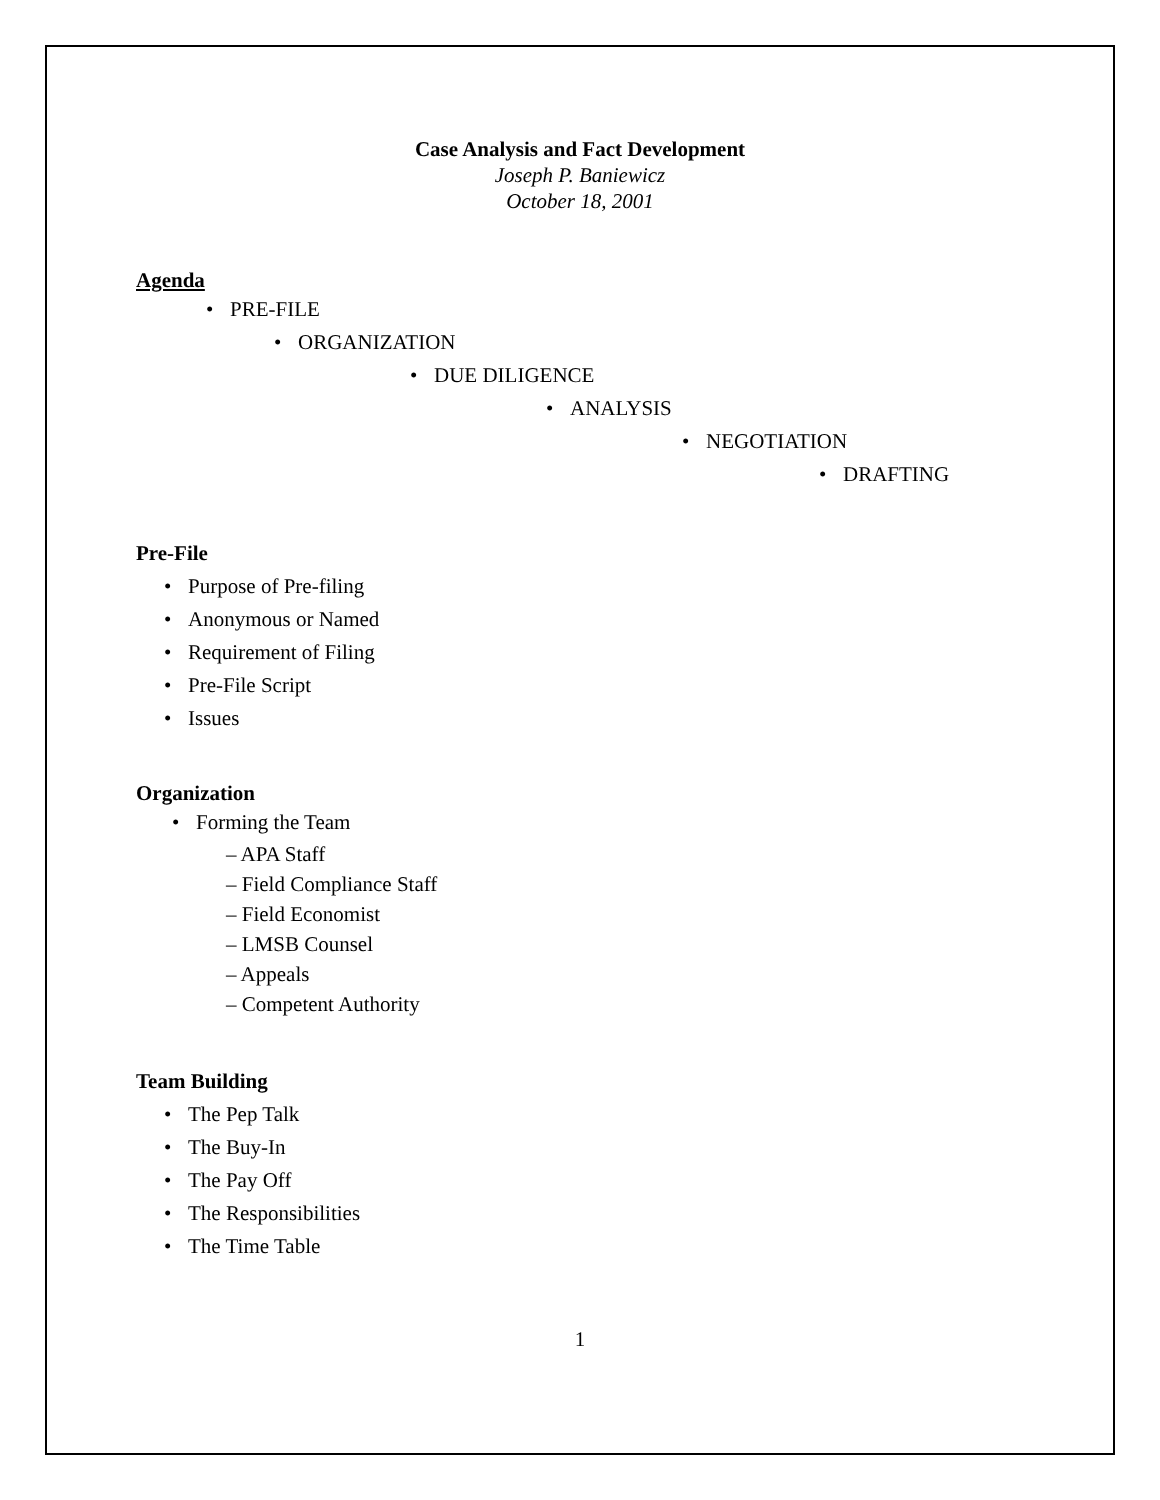Case Analysis and Fact Development
Joseph P. Baniewicz
October 18, 2001
Agenda
• PRE-FILE
• ORGANIZATION
• DUE DILIGENCE
• ANALYSIS
• NEGOTIATION
• DRAFTING
Pre-File
• Purpose of Pre-filing
• Anonymous or Named
• Requirement of Filing
• Pre-File Script
• Issues
Organization
• Forming the Team
– APA Staff
– Field Compliance Staff
– Field Economist
– LMSB Counsel
– Appeals
– Competent Authority
Team Building
• The Pep Talk
• The Buy-In
• The Pay Off
• The Responsibilities
• The Time Table
1